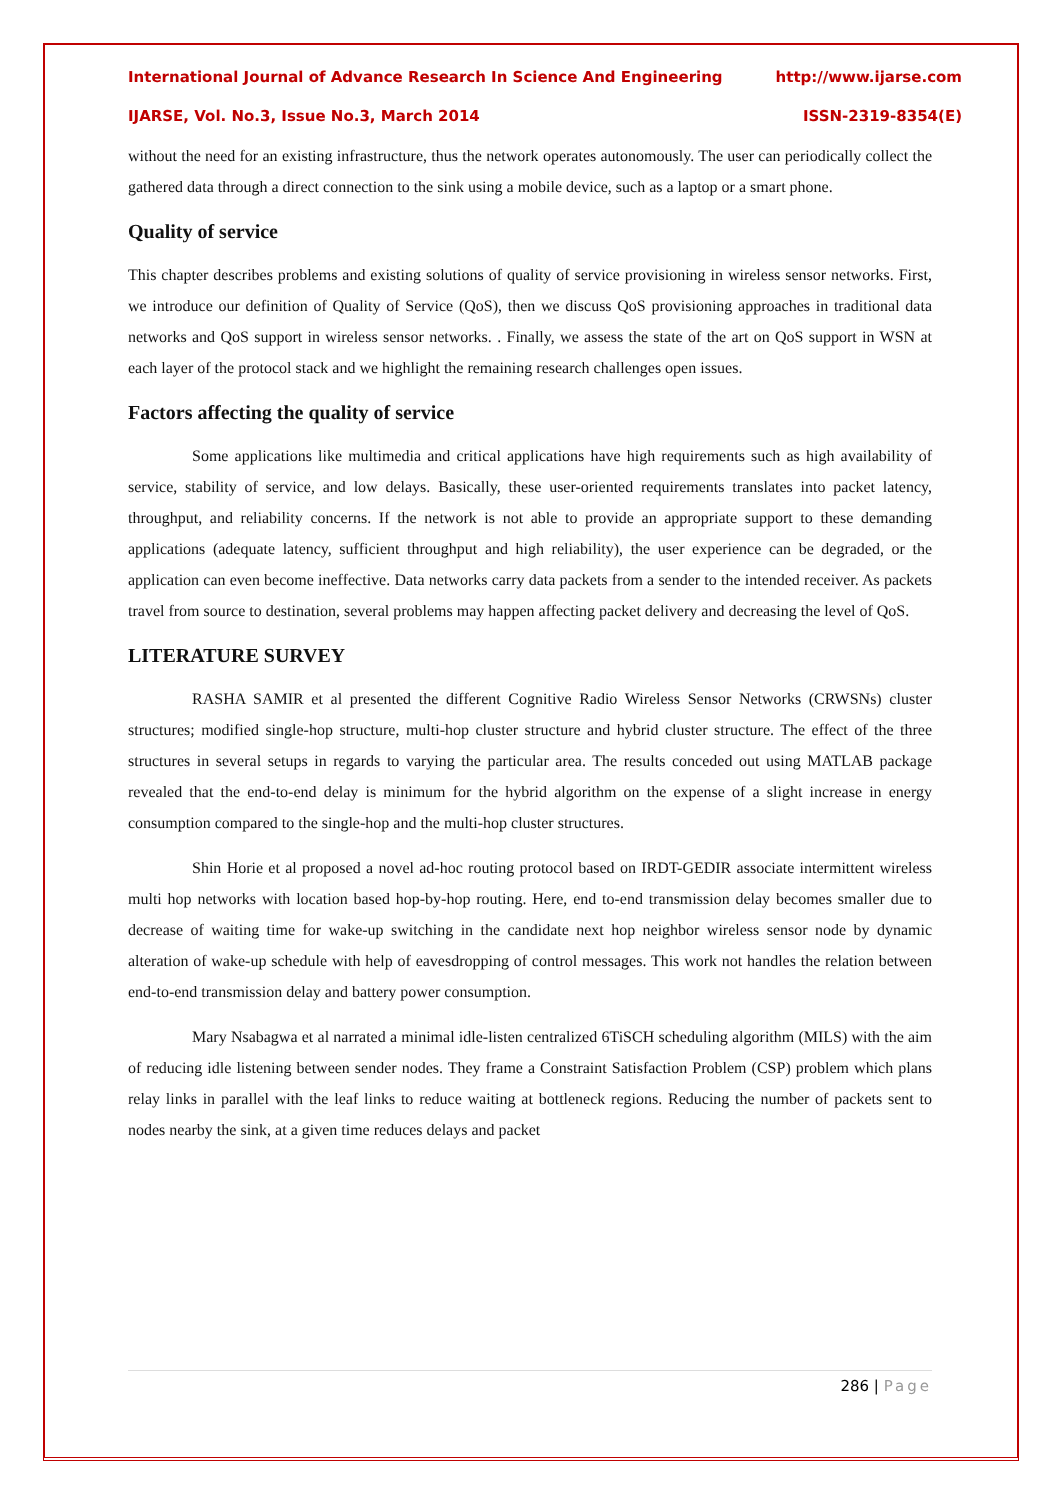International Journal of Advance Research In Science And Engineering http://www.ijarse.com
IJARSE, Vol. No.3, Issue No.3, March 2014 ISSN-2319-8354(E)
without the need for an existing infrastructure, thus the network operates autonomously. The user can periodically collect the gathered data through a direct connection to the sink using a mobile device, such as a laptop or a smart phone.
Quality of service
This chapter describes problems and existing solutions of quality of service provisioning in wireless sensor networks. First, we introduce our definition of Quality of Service (QoS), then we discuss QoS provisioning approaches in traditional data networks and QoS support in wireless sensor networks. . Finally, we assess the state of the art on QoS support in WSN at each layer of the protocol stack and we highlight the remaining research challenges open issues.
Factors affecting the quality of service
Some applications like multimedia and critical applications have high requirements such as high availability of service, stability of service, and low delays. Basically, these user-oriented requirements translates into packet latency, throughput, and reliability concerns. If the network is not able to provide an appropriate support to these demanding applications (adequate latency, sufficient throughput and high reliability), the user experience can be degraded, or the application can even become ineffective. Data networks carry data packets from a sender to the intended receiver. As packets travel from source to destination, several problems may happen affecting packet delivery and decreasing the level of QoS.
LITERATURE SURVEY
RASHA SAMIR et al presented the different Cognitive Radio Wireless Sensor Networks (CRWSNs) cluster structures; modified single-hop structure, multi-hop cluster structure and hybrid cluster structure. The effect of the three structures in several setups in regards to varying the particular area. The results conceded out using MATLAB package revealed that the end-to-end delay is minimum for the hybrid algorithm on the expense of a slight increase in energy consumption compared to the single-hop and the multi-hop cluster structures.
Shin Horie et al proposed a novel ad-hoc routing protocol based on IRDT-GEDIR associate intermittent wireless multi hop networks with location based hop-by-hop routing. Here, end to-end transmission delay becomes smaller due to decrease of waiting time for wake-up switching in the candidate next hop neighbor wireless sensor node by dynamic alteration of wake-up schedule with help of eavesdropping of control messages. This work not handles the relation between end-to-end transmission delay and battery power consumption.
Mary Nsabagwa et al narrated a minimal idle-listen centralized 6TiSCH scheduling algorithm (MILS) with the aim of reducing idle listening between sender nodes. They frame a Constraint Satisfaction Problem (CSP) problem which plans relay links in parallel with the leaf links to reduce waiting at bottleneck regions. Reducing the number of packets sent to nodes nearby the sink, at a given time reduces delays and packet
286 | Page